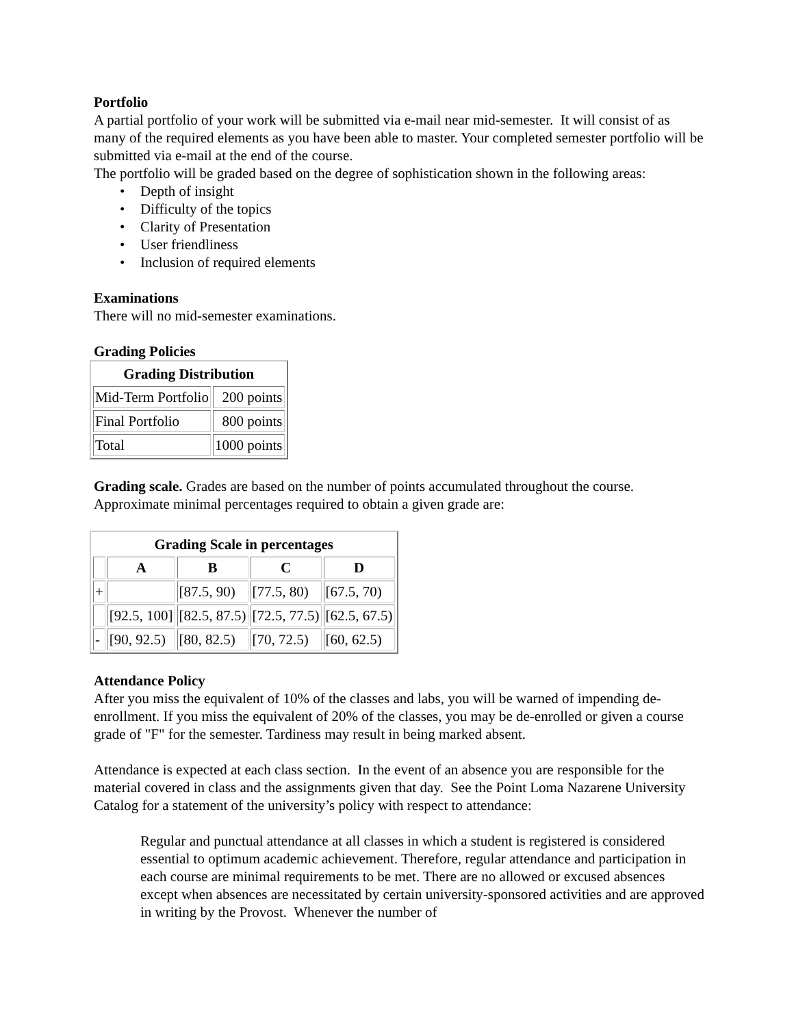Portfolio
A partial portfolio of your work will be submitted via e-mail near mid-semester. It will consist of as many of the required elements as you have been able to master. Your completed semester portfolio will be submitted via e-mail at the end of the course.
The portfolio will be graded based on the degree of sophistication shown in the following areas:
Depth of insight
Difficulty of the topics
Clarity of Presentation
User friendliness
Inclusion of required elements
Examinations
There will no mid-semester examinations.
Grading Policies
| Grading Distribution | |
| --- | --- |
| Mid-Term Portfolio | 200 points |
| Final Portfolio | 800 points |
| Total | 1000 points |
Grading scale. Grades are based on the number of points accumulated throughout the course. Approximate minimal percentages required to obtain a given grade are:
| Grading Scale in percentages | | | | |
| --- | --- | --- | --- | --- |
| | A | B | C | D |
| + | | [87.5, 90) | [77.5, 80) | [67.5, 70) |
| | [92.5, 100] | [82.5, 87.5) | [72.5, 77.5) | [62.5, 67.5) |
| - | [90, 92.5) | [80, 82.5) | [70, 72.5) | [60, 62.5) |
Attendance Policy
After you miss the equivalent of 10% of the classes and labs, you will be warned of impending de-enrollment. If you miss the equivalent of 20% of the classes, you may be de-enrolled or given a course grade of "F" for the semester. Tardiness may result in being marked absent.
Attendance is expected at each class section. In the event of an absence you are responsible for the material covered in class and the assignments given that day. See the Point Loma Nazarene University Catalog for a statement of the university’s policy with respect to attendance:
Regular and punctual attendance at all classes in which a student is registered is considered essential to optimum academic achievement. Therefore, regular attendance and participation in each course are minimal requirements to be met. There are no allowed or excused absences except when absences are necessitated by certain university-sponsored activities and are approved in writing by the Provost. Whenever the number of